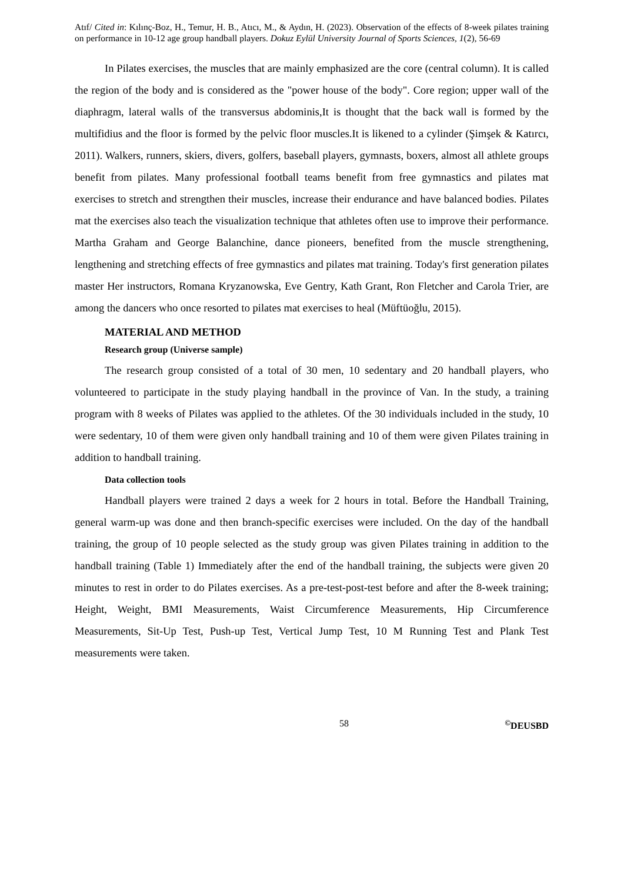Atıf/ Cited in: Kılınç-Boz, H., Temur, H. B., Atıcı, M., & Aydın, H. (2023). Observation of the effects of 8-week pilates training on performance in 10-12 age group handball players. Dokuz Eylül University Journal of Sports Sciences, 1(2), 56-69
In Pilates exercises, the muscles that are mainly emphasized are the core (central column). It is called the region of the body and is considered as the "power house of the body". Core region; upper wall of the diaphragm, lateral walls of the transversus abdominis,It is thought that the back wall is formed by the multifidius and the floor is formed by the pelvic floor muscles.It is likened to a cylinder (Şimşek & Katırcı, 2011). Walkers, runners, skiers, divers, golfers, baseball players, gymnasts, boxers, almost all athlete groups benefit from pilates. Many professional football teams benefit from free gymnastics and pilates mat exercises to stretch and strengthen their muscles, increase their endurance and have balanced bodies. Pilates mat the exercises also teach the visualization technique that athletes often use to improve their performance. Martha Graham and George Balanchine, dance pioneers, benefited from the muscle strengthening, lengthening and stretching effects of free gymnastics and pilates mat training. Today's first generation pilates master Her instructors, Romana Kryzanowska, Eve Gentry, Kath Grant, Ron Fletcher and Carola Trier, are among the dancers who once resorted to pilates mat exercises to heal (Müftüoğlu, 2015).
MATERIAL AND METHOD
Research group (Universe sample)
The research group consisted of a total of 30 men, 10 sedentary and 20 handball players, who volunteered to participate in the study playing handball in the province of Van. In the study, a training program with 8 weeks of Pilates was applied to the athletes. Of the 30 individuals included in the study, 10 were sedentary, 10 of them were given only handball training and 10 of them were given Pilates training in addition to handball training.
Data collection tools
Handball players were trained 2 days a week for 2 hours in total. Before the Handball Training, general warm-up was done and then branch-specific exercises were included. On the day of the handball training, the group of 10 people selected as the study group was given Pilates training in addition to the handball training (Table 1) Immediately after the end of the handball training, the subjects were given 20 minutes to rest in order to do Pilates exercises. As a pre-test-post-test before and after the 8-week training; Height, Weight, BMI Measurements, Waist Circumference Measurements, Hip Circumference Measurements, Sit-Up Test, Push-up Test, Vertical Jump Test, 10 M Running Test and Plank Test measurements were taken.
58 <sup>©</sup>DEUSBD